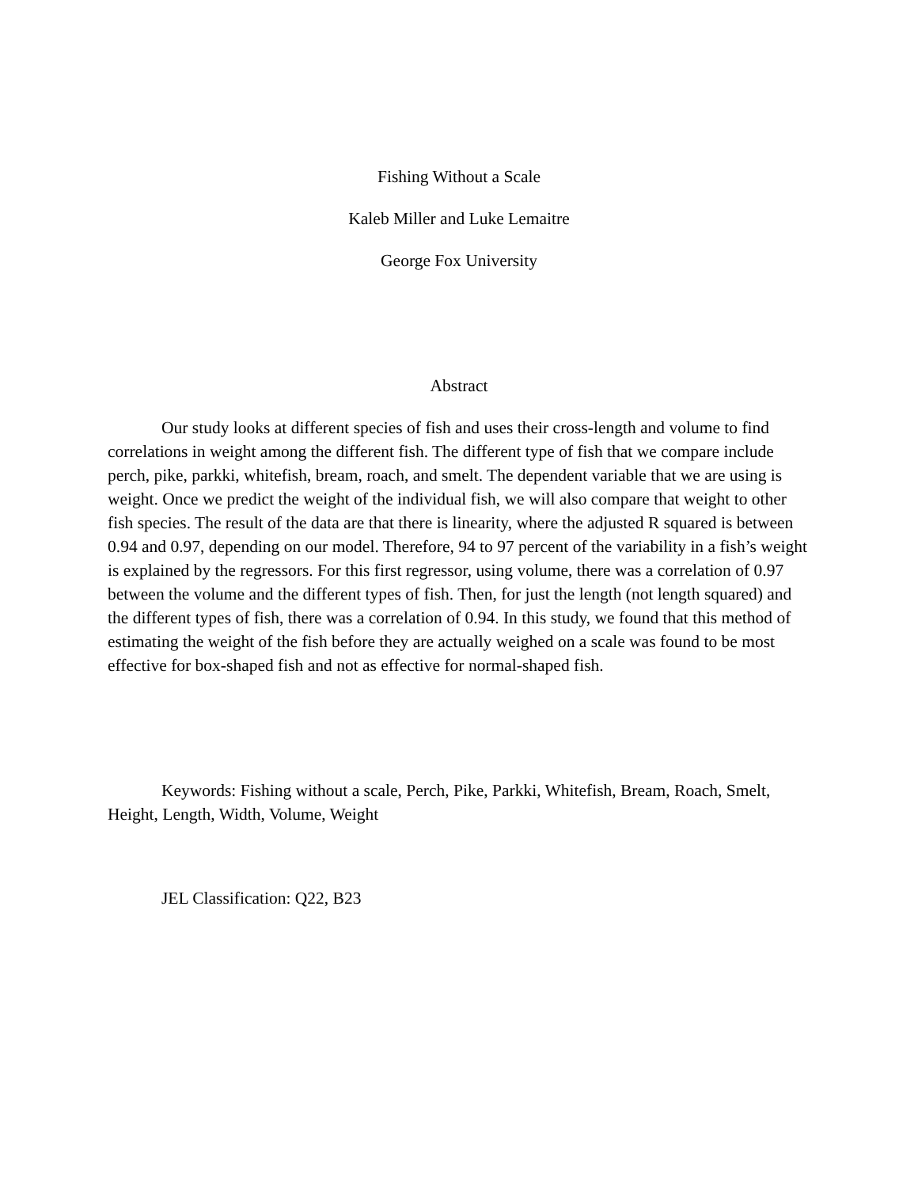Fishing Without a Scale
Kaleb Miller and Luke Lemaitre
George Fox University
Abstract
Our study looks at different species of fish and uses their cross-length and volume to find correlations in weight among the different fish. The different type of fish that we compare include perch, pike, parkki, whitefish, bream, roach, and smelt. The dependent variable that we are using is weight. Once we predict the weight of the individual fish, we will also compare that weight to other fish species. The result of the data are that there is linearity, where the adjusted R squared is between 0.94 and 0.97, depending on our model. Therefore, 94 to 97 percent of the variability in a fish’s weight is explained by the regressors. For this first regressor, using volume, there was a correlation of 0.97 between the volume and the different types of fish. Then, for just the length (not length squared) and the different types of fish, there was a correlation of 0.94. In this study, we found that this method of estimating the weight of the fish before they are actually weighed on a scale was found to be most effective for box-shaped fish and not as effective for normal-shaped fish.
Keywords: Fishing without a scale, Perch, Pike, Parkki, Whitefish, Bream, Roach, Smelt, Height, Length, Width, Volume, Weight
JEL Classification: Q22, B23